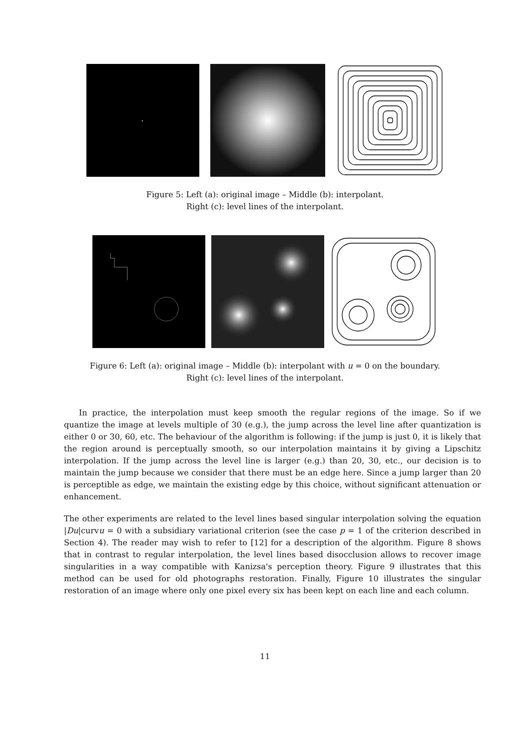Figure 5: Left (a): original image – Middle (b): interpolant.
Right (c): level lines of the interpolant.
Figure 6: Left (a): original image – Middle (b): interpolant with u = 0 on the boundary.
Right (c): level lines of the interpolant.
In practice, the interpolation must keep smooth the regular regions of the image. So if we quantize the image at levels multiple of 30 (e.g.), the jump across the level line after quantization is either 0 or 30, 60, etc. The behaviour of the algorithm is following: if the jump is just 0, it is likely that the region around is perceptually smooth, so our interpolation maintains it by giving a Lipschitz interpolation. If the jump across the level line is larger (e.g.) than 20, 30, etc., our decision is to maintain the jump because we consider that there must be an edge here. Since a jump larger than 20 is perceptible as edge, we maintain the existing edge by this choice, without significant attenuation or enhancement.
The other experiments are related to the level lines based singular interpolation solving the equation |Du|curvu = 0 with a subsidiary variational criterion (see the case p = 1 of the criterion described in Section 4). The reader may wish to refer to [12] for a description of the algorithm. Figure 8 shows that in contrast to regular interpolation, the level lines based disocclusion allows to recover image singularities in a way compatible with Kanizsa's perception theory. Figure 9 illustrates that this method can be used for old photographs restoration. Finally, Figure 10 illustrates the singular restoration of an image where only one pixel every six has been kept on each line and each column.
11